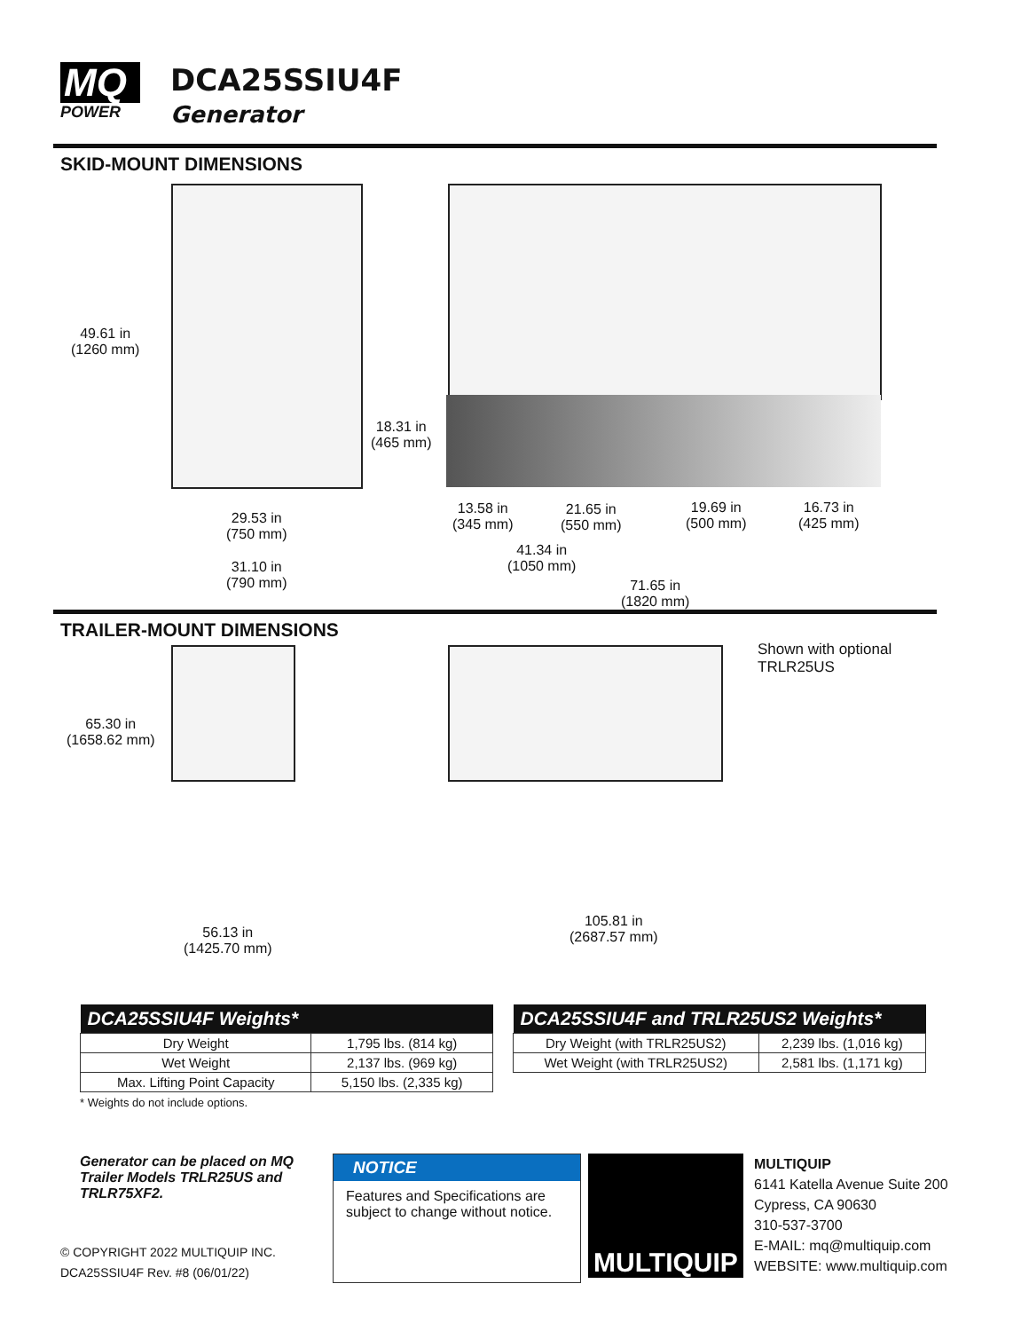MQ
POWER
DCA25SSIU4F
Generator
SKID-MOUNT DIMENSIONS
49.61 in
(1260 mm)
18.31 in
(465 mm)
29.53 in
(750 mm)
31.10 in
(790 mm)
13.58 in
(345 mm)
21.65 in
(550 mm)
19.69 in
(500 mm)
16.73 in
(425 mm)
41.34 in
(1050 mm)
71.65 in
(1820 mm)
TRAILER-MOUNT DIMENSIONS
65.30 in
(1658.62 mm)
Shown with optional
TRLR25US
56.13 in
(1425.70 mm)
105.81 in
(2687.57 mm)
| DCA25SSIU4F Weights* | |
| --- | --- |
| Dry Weight | 1,795 lbs. (814 kg) |
| Wet Weight | 2,137 lbs. (969 kg) |
| Max. Lifting Point Capacity | 5,150 lbs. (2,335 kg) |
* Weights do not include options.
| DCA25SSIU4F and TRLR25US2 Weights* | |
| --- | --- |
| Dry Weight (with TRLR25US2) | 2,239 lbs. (1,016 kg) |
| Wet Weight (with TRLR25US2) | 2,581 lbs. (1,171 kg) |
Generator can be placed on MQ Trailer Models TRLR25US and TRLR75XF2.
© COPYRIGHT 2022 MULTIQUIP INC.
DCA25SSIU4F Rev. #8 (06/01/22)
NOTICE
Features and Specifications are subject to change without notice.
MULTIQUIP
MULTIQUIP
6141 Katella Avenue Suite 200
Cypress, CA 90630
310-537-3700
E-MAIL: mq@multiquip.com
WEBSITE: www.multiquip.com